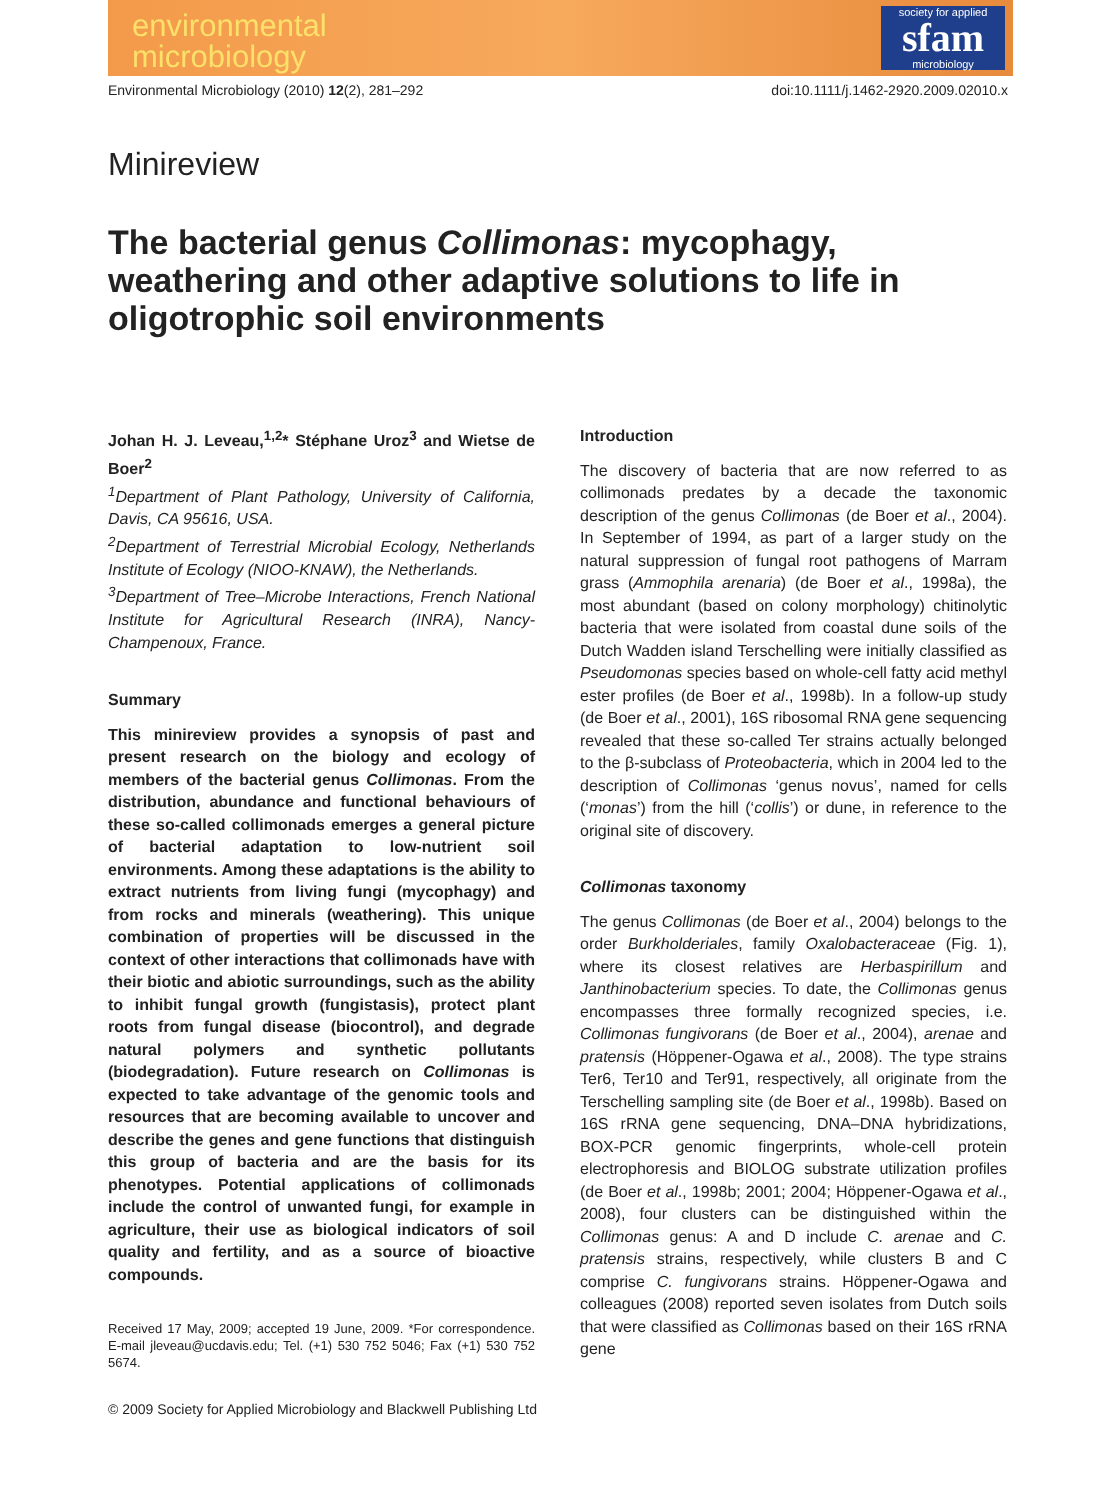environmental
microbiology
society for applied
sfam
microbiology
Environmental Microbiology (2010) 12(2), 281–292 doi:10.1111/j.1462-2920.2009.02010.x
Minireview
The bacterial genus Collimonas: mycophagy, weathering and other adaptive solutions to life in oligotrophic soil environments
Johan H. J. Leveau,<sup>1,2</sup>* Stéphane Uroz<sup>3</sup> and Wietse de Boer<sup>2</sup>
<sup>1</sup> Department of Plant Pathology, University of California, Davis, CA 95616, USA.
<sup>2</sup> Department of Terrestrial Microbial Ecology, Netherlands Institute of Ecology (NIOO-KNAW), the Netherlands.
<sup>3</sup> Department of Tree–Microbe Interactions, French National Institute for Agricultural Research (INRA), Nancy-Champenoux, France.
Summary
This minireview provides a synopsis of past and present research on the biology and ecology of members of the bacterial genus Collimonas. From the distribution, abundance and functional behaviours of these so-called collimonads emerges a general picture of bacterial adaptation to low-nutrient soil environments. Among these adaptations is the ability to extract nutrients from living fungi (mycophagy) and from rocks and minerals (weathering). This unique combination of properties will be discussed in the context of other interactions that collimonads have with their biotic and abiotic surroundings, such as the ability to inhibit fungal growth (fungistasis), protect plant roots from fungal disease (biocontrol), and degrade natural polymers and synthetic pollutants (biodegradation). Future research on Collimonas is expected to take advantage of the genomic tools and resources that are becoming available to uncover and describe the genes and gene functions that distinguish this group of bacteria and are the basis for its phenotypes. Potential applications of collimonads include the control of unwanted fungi, for example in agriculture, their use as biological indicators of soil quality and fertility, and as a source of bioactive compounds.
Received 17 May, 2009; accepted 19 June, 2009. *For correspondence. E-mail jleveau@ucdavis.edu; Tel. (+1) 530 752 5046; Fax (+1) 530 752 5674.
Introduction
The discovery of bacteria that are now referred to as collimonads predates by a decade the taxonomic description of the genus Collimonas (de Boer et al., 2004). In September of 1994, as part of a larger study on the natural suppression of fungal root pathogens of Marram grass (Ammophila arenaria) (de Boer et al., 1998a), the most abundant (based on colony morphology) chitinolytic bacteria that were isolated from coastal dune soils of the Dutch Wadden island Terschelling were initially classified as Pseudomonas species based on whole-cell fatty acid methyl ester profiles (de Boer et al., 1998b). In a follow-up study (de Boer et al., 2001), 16S ribosomal RNA gene sequencing revealed that these so-called Ter strains actually belonged to the β-subclass of Proteobacteria, which in 2004 led to the description of Collimonas ‘genus novus’, named for cells (‘monas’) from the hill (‘collis’) or dune, in reference to the original site of discovery.
Collimonas taxonomy
The genus Collimonas (de Boer et al., 2004) belongs to the order Burkholderiales, family Oxalobacteraceae (Fig. 1), where its closest relatives are Herbaspirillum and Janthinobacterium species. To date, the Collimonas genus encompasses three formally recognized species, i.e. Collimonas fungivorans (de Boer et al., 2004), arenae and pratensis (Höppener-Ogawa et al., 2008). The type strains Ter6, Ter10 and Ter91, respectively, all originate from the Terschelling sampling site (de Boer et al., 1998b). Based on 16S rRNA gene sequencing, DNA–DNA hybridizations, BOX-PCR genomic fingerprints, whole-cell protein electrophoresis and BIOLOG substrate utilization profiles (de Boer et al., 1998b; 2001; 2004; Höppener-Ogawa et al., 2008), four clusters can be distinguished within the Collimonas genus: A and D include C. arenae and C. pratensis strains, respectively, while clusters B and C comprise C. fungivorans strains. Höppener-Ogawa and colleagues (2008) reported seven isolates from Dutch soils that were classified as Collimonas based on their 16S rRNA gene
© 2009 Society for Applied Microbiology and Blackwell Publishing Ltd